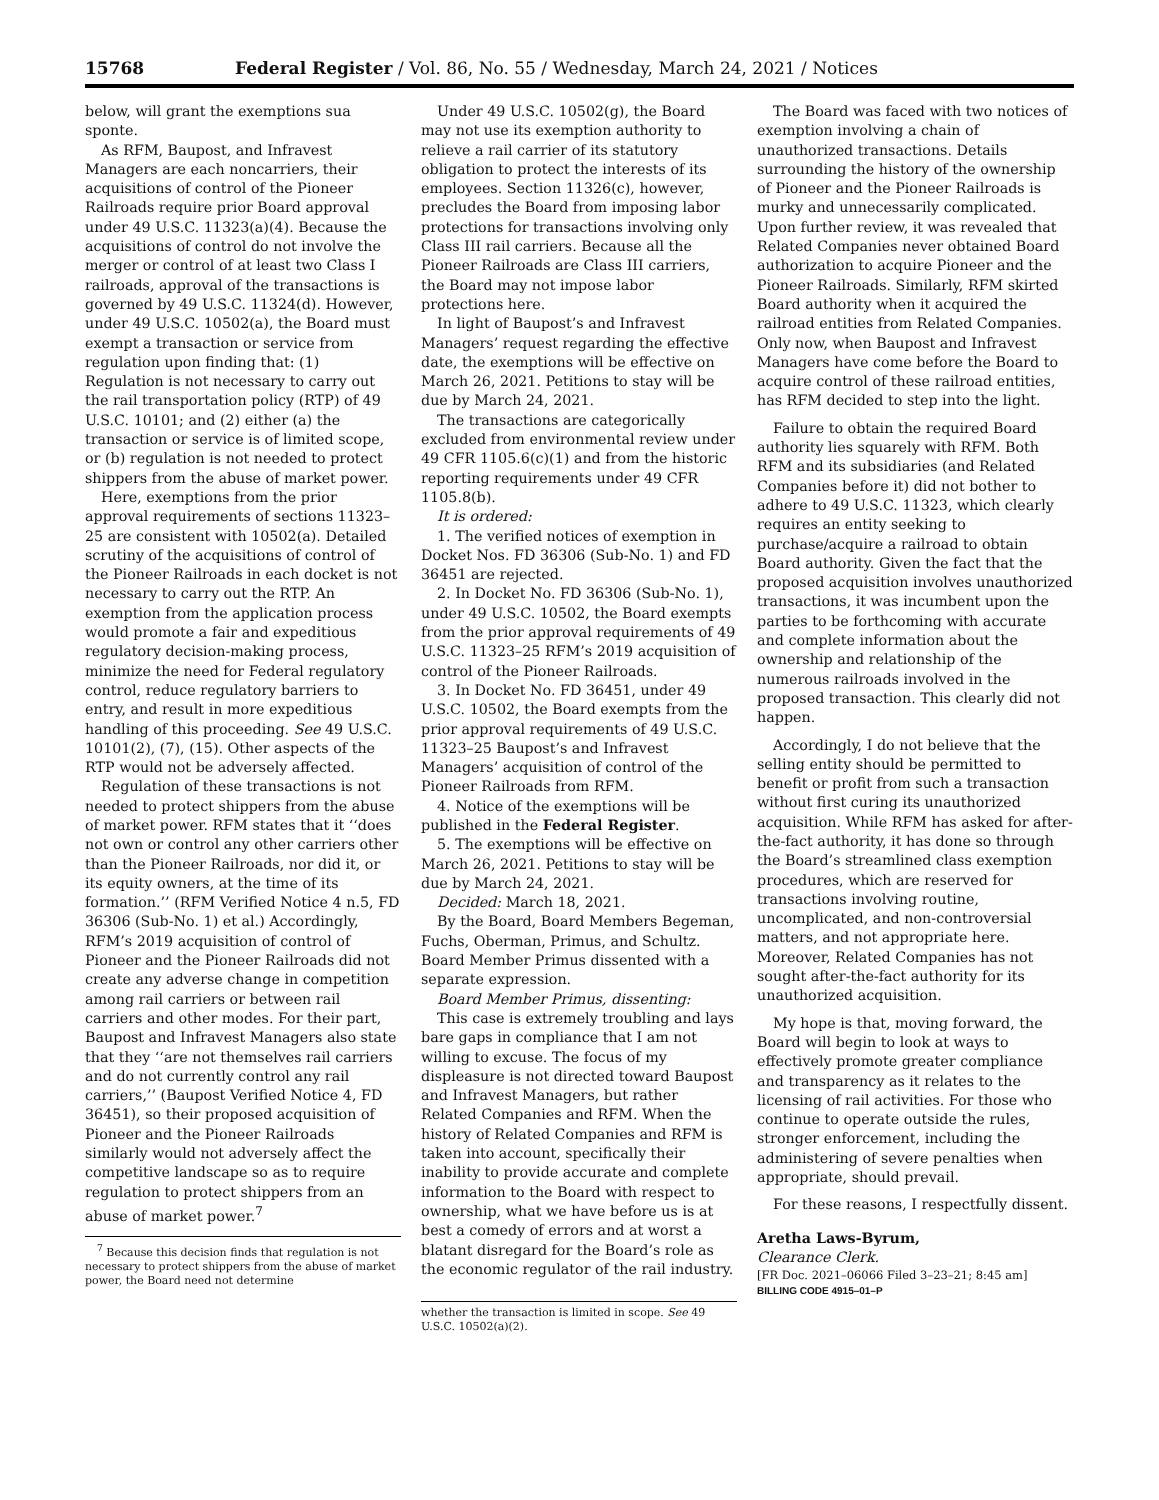15768 Federal Register / Vol. 86, No. 55 / Wednesday, March 24, 2021 / Notices
below, will grant the exemptions sua sponte.
As RFM, Baupost, and Infravest Managers are each noncarriers, their acquisitions of control of the Pioneer Railroads require prior Board approval under 49 U.S.C. 11323(a)(4). Because the acquisitions of control do not involve the merger or control of at least two Class I railroads, approval of the transactions is governed by 49 U.S.C. 11324(d). However, under 49 U.S.C. 10502(a), the Board must exempt a transaction or service from regulation upon finding that: (1) Regulation is not necessary to carry out the rail transportation policy (RTP) of 49 U.S.C. 10101; and (2) either (a) the transaction or service is of limited scope, or (b) regulation is not needed to protect shippers from the abuse of market power.
Here, exemptions from the prior approval requirements of sections 11323–25 are consistent with 10502(a). Detailed scrutiny of the acquisitions of control of the Pioneer Railroads in each docket is not necessary to carry out the RTP. An exemption from the application process would promote a fair and expeditious regulatory decision-making process, minimize the need for Federal regulatory control, reduce regulatory barriers to entry, and result in more expeditious handling of this proceeding. See 49 U.S.C. 10101(2), (7), (15). Other aspects of the RTP would not be adversely affected.
Regulation of these transactions is not needed to protect shippers from the abuse of market power. RFM states that it ‘‘does not own or control any other carriers other than the Pioneer Railroads, nor did it, or its equity owners, at the time of its formation.’’ (RFM Verified Notice 4 n.5, FD 36306 (Sub-No. 1) et al.) Accordingly, RFM’s 2019 acquisition of control of Pioneer and the Pioneer Railroads did not create any adverse change in competition among rail carriers or between rail carriers and other modes. For their part, Baupost and Infravest Managers also state that they ‘‘are not themselves rail carriers and do not currently control any rail carriers,’’ (Baupost Verified Notice 4, FD 36451), so their proposed acquisition of Pioneer and the Pioneer Railroads similarly would not adversely affect the competitive landscape so as to require regulation to protect shippers from an abuse of market power.<sup>7</sup>
<sup>7</sup> Because this decision finds that regulation is not necessary to protect shippers from the abuse of market power, the Board need not determine
Under 49 U.S.C. 10502(g), the Board may not use its exemption authority to relieve a rail carrier of its statutory obligation to protect the interests of its employees. Section 11326(c), however, precludes the Board from imposing labor protections for transactions involving only Class III rail carriers. Because all the Pioneer Railroads are Class III carriers, the Board may not impose labor protections here.
In light of Baupost’s and Infravest Managers’ request regarding the effective date, the exemptions will be effective on March 26, 2021. Petitions to stay will be due by March 24, 2021.
The transactions are categorically excluded from environmental review under 49 CFR 1105.6(c)(1) and from the historic reporting requirements under 49 CFR 1105.8(b).
It is ordered:
1. The verified notices of exemption in Docket Nos. FD 36306 (Sub-No. 1) and FD 36451 are rejected.
2. In Docket No. FD 36306 (Sub-No. 1), under 49 U.S.C. 10502, the Board exempts from the prior approval requirements of 49 U.S.C. 11323–25 RFM’s 2019 acquisition of control of the Pioneer Railroads.
3. In Docket No. FD 36451, under 49 U.S.C. 10502, the Board exempts from the prior approval requirements of 49 U.S.C. 11323–25 Baupost’s and Infravest Managers’ acquisition of control of the Pioneer Railroads from RFM.
4. Notice of the exemptions will be published in the Federal Register.
5. The exemptions will be effective on March 26, 2021. Petitions to stay will be due by March 24, 2021.
Decided: March 18, 2021.
By the Board, Board Members Begeman, Fuchs, Oberman, Primus, and Schultz. Board Member Primus dissented with a separate expression.
Board Member Primus, dissenting:
This case is extremely troubling and lays bare gaps in compliance that I am not willing to excuse. The focus of my displeasure is not directed toward Baupost and Infravest Managers, but rather Related Companies and RFM. When the history of Related Companies and RFM is taken into account, specifically their inability to provide accurate and complete information to the Board with respect to ownership, what we have before us is at best a comedy of errors and at worst a blatant disregard for the Board’s role as the economic regulator of the rail industry.
whether the transaction is limited in scope. See 49 U.S.C. 10502(a)(2).
The Board was faced with two notices of exemption involving a chain of unauthorized transactions. Details surrounding the history of the ownership of Pioneer and the Pioneer Railroads is murky and unnecessarily complicated. Upon further review, it was revealed that Related Companies never obtained Board authorization to acquire Pioneer and the Pioneer Railroads. Similarly, RFM skirted Board authority when it acquired the railroad entities from Related Companies. Only now, when Baupost and Infravest Managers have come before the Board to acquire control of these railroad entities, has RFM decided to step into the light.
Failure to obtain the required Board authority lies squarely with RFM. Both RFM and its subsidiaries (and Related Companies before it) did not bother to adhere to 49 U.S.C. 11323, which clearly requires an entity seeking to purchase/acquire a railroad to obtain Board authority. Given the fact that the proposed acquisition involves unauthorized transactions, it was incumbent upon the parties to be forthcoming with accurate and complete information about the ownership and relationship of the numerous railroads involved in the proposed transaction. This clearly did not happen.
Accordingly, I do not believe that the selling entity should be permitted to benefit or profit from such a transaction without first curing its unauthorized acquisition. While RFM has asked for after-the-fact authority, it has done so through the Board’s streamlined class exemption procedures, which are reserved for transactions involving routine, uncomplicated, and non-controversial matters, and not appropriate here. Moreover, Related Companies has not sought after-the-fact authority for its unauthorized acquisition.
My hope is that, moving forward, the Board will begin to look at ways to effectively promote greater compliance and transparency as it relates to the licensing of rail activities. For those who continue to operate outside the rules, stronger enforcement, including the administering of severe penalties when appropriate, should prevail.
For these reasons, I respectfully dissent.
Aretha Laws-Byrum,
Clearance Clerk.
[FR Doc. 2021–06066 Filed 3–23–21; 8:45 am]
BILLING CODE 4915–01–P